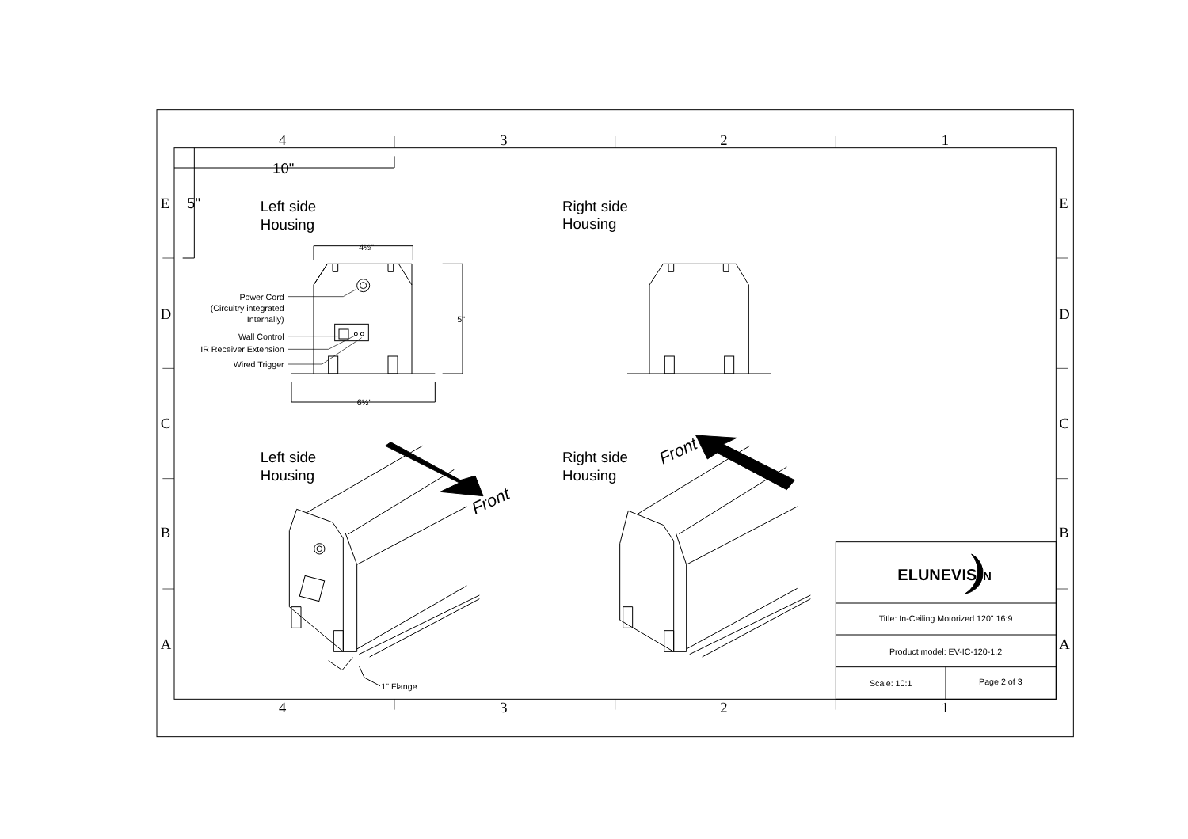4
3
2
1
4
3
2
1
E
D
C
B
A
E
D
C
B
A
10"
5"
Left side
Housing
Right side
Housing
Left side
Housing
Right side
Housing
4½"
6½"
5"
Power Cord
(Circuitry integrated
Internally)
Wall Control
IR Receiver Extension
Wired Trigger
Front
1" Flange
Front
ELUNEVISI
N
Title: In-Ceiling Motorized 120" 16:9
Product model: EV-IC-120-1.2
Scale: 10:1
Page 2 of 3